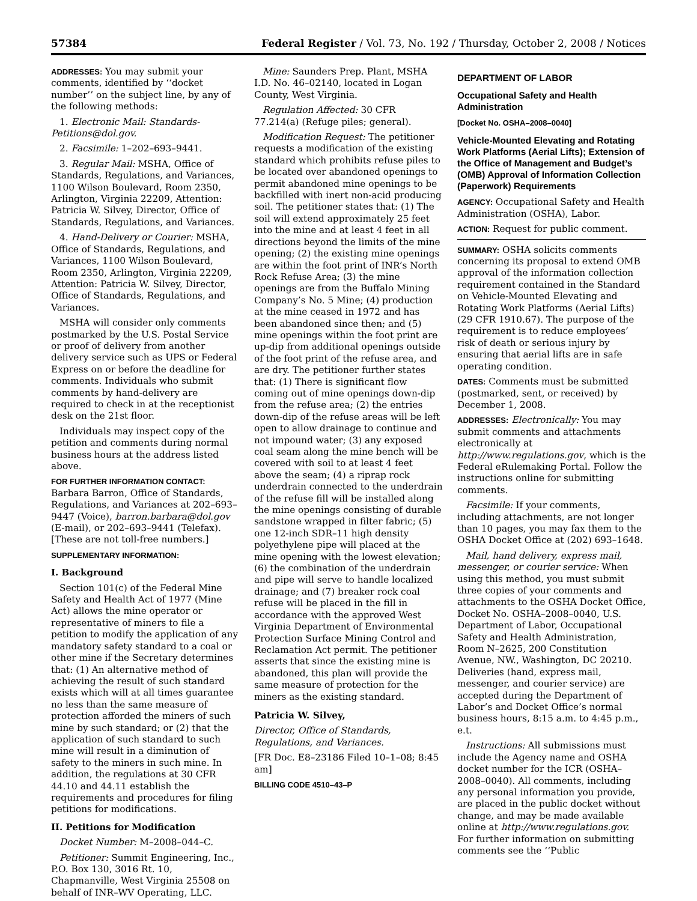57384 Federal Register / Vol. 73, No. 192 / Thursday, October 2, 2008 / Notices
ADDRESSES: You may submit your comments, identified by ‘‘docket number’’ on the subject line, by any of the following methods:
1. Electronic Mail: Standards-Petitions@dol.gov.
2. Facsimile: 1–202–693–9441.
3. Regular Mail: MSHA, Office of Standards, Regulations, and Variances, 1100 Wilson Boulevard, Room 2350, Arlington, Virginia 22209, Attention: Patricia W. Silvey, Director, Office of Standards, Regulations, and Variances.
4. Hand-Delivery or Courier: MSHA, Office of Standards, Regulations, and Variances, 1100 Wilson Boulevard, Room 2350, Arlington, Virginia 22209, Attention: Patricia W. Silvey, Director, Office of Standards, Regulations, and Variances.
MSHA will consider only comments postmarked by the U.S. Postal Service or proof of delivery from another delivery service such as UPS or Federal Express on or before the deadline for comments. Individuals who submit comments by hand-delivery are required to check in at the receptionist desk on the 21st floor.
Individuals may inspect copy of the petition and comments during normal business hours at the address listed above.
FOR FURTHER INFORMATION CONTACT: Barbara Barron, Office of Standards, Regulations, and Variances at 202–693–9447 (Voice), barron.barbara@dol.gov (E-mail), or 202–693–9441 (Telefax). [These are not toll-free numbers.]
SUPPLEMENTARY INFORMATION:
I. Background
Section 101(c) of the Federal Mine Safety and Health Act of 1977 (Mine Act) allows the mine operator or representative of miners to file a petition to modify the application of any mandatory safety standard to a coal or other mine if the Secretary determines that: (1) An alternative method of achieving the result of such standard exists which will at all times guarantee no less than the same measure of protection afforded the miners of such mine by such standard; or (2) that the application of such standard to such mine will result in a diminution of safety to the miners in such mine. In addition, the regulations at 30 CFR 44.10 and 44.11 establish the requirements and procedures for filing petitions for modifications.
II. Petitions for Modification
Docket Number: M–2008–044–C.
Petitioner: Summit Engineering, Inc., P.O. Box 130, 3016 Rt. 10, Chapmanville, West Virginia 25508 on behalf of INR–WV Operating, LLC.
Mine: Saunders Prep. Plant, MSHA I.D. No. 46–02140, located in Logan County, West Virginia.
Regulation Affected: 30 CFR 77.214(a) (Refuge piles; general).
Modification Request: The petitioner requests a modification of the existing standard which prohibits refuse piles to be located over abandoned openings to permit abandoned mine openings to be backfilled with inert non-acid producing soil. The petitioner states that: (1) The soil will extend approximately 25 feet into the mine and at least 4 feet in all directions beyond the limits of the mine opening; (2) the existing mine openings are within the foot print of INR’s North Rock Refuse Area; (3) the mine openings are from the Buffalo Mining Company’s No. 5 Mine; (4) production at the mine ceased in 1972 and has been abandoned since then; and (5) mine openings within the foot print are up-dip from additional openings outside of the foot print of the refuse area, and are dry. The petitioner further states that: (1) There is significant flow coming out of mine openings down-dip from the refuse area; (2) the entries down-dip of the refuse areas will be left open to allow drainage to continue and not impound water; (3) any exposed coal seam along the mine bench will be covered with soil to at least 4 feet above the seam; (4) a riprap rock underdrain connected to the underdrain of the refuse fill will be installed along the mine openings consisting of durable sandstone wrapped in filter fabric; (5) one 12-inch SDR–11 high density polyethylene pipe will placed at the mine opening with the lowest elevation; (6) the combination of the underdrain and pipe will serve to handle localized drainage; and (7) breaker rock coal refuse will be placed in the fill in accordance with the approved West Virginia Department of Environmental Protection Surface Mining Control and Reclamation Act permit. The petitioner asserts that since the existing mine is abandoned, this plan will provide the same measure of protection for the miners as the existing standard.
Patricia W. Silvey,
Director, Office of Standards, Regulations, and Variances.
[FR Doc. E8–23186 Filed 10–1–08; 8:45 am]
BILLING CODE 4510–43–P
DEPARTMENT OF LABOR
Occupational Safety and Health Administration
[Docket No. OSHA–2008–0040]
Vehicle-Mounted Elevating and Rotating Work Platforms (Aerial Lifts); Extension of the Office of Management and Budget’s (OMB) Approval of Information Collection (Paperwork) Requirements
AGENCY: Occupational Safety and Health Administration (OSHA), Labor.
ACTION: Request for public comment.
SUMMARY: OSHA solicits comments concerning its proposal to extend OMB approval of the information collection requirement contained in the Standard on Vehicle-Mounted Elevating and Rotating Work Platforms (Aerial Lifts) (29 CFR 1910.67). The purpose of the requirement is to reduce employees’ risk of death or serious injury by ensuring that aerial lifts are in safe operating condition.
DATES: Comments must be submitted (postmarked, sent, or received) by December 1, 2008.
ADDRESSES: Electronically: You may submit comments and attachments electronically at http://www.regulations.gov, which is the Federal eRulemaking Portal. Follow the instructions online for submitting comments.
Facsimile: If your comments, including attachments, are not longer than 10 pages, you may fax them to the OSHA Docket Office at (202) 693–1648.
Mail, hand delivery, express mail, messenger, or courier service: When using this method, you must submit three copies of your comments and attachments to the OSHA Docket Office, Docket No. OSHA–2008–0040, U.S. Department of Labor, Occupational Safety and Health Administration, Room N–2625, 200 Constitution Avenue, NW., Washington, DC 20210. Deliveries (hand, express mail, messenger, and courier service) are accepted during the Department of Labor’s and Docket Office’s normal business hours, 8:15 a.m. to 4:45 p.m., e.t.
Instructions: All submissions must include the Agency name and OSHA docket number for the ICR (OSHA–2008–0040). All comments, including any personal information you provide, are placed in the public docket without change, and may be made available online at http://www.regulations.gov. For further information on submitting comments see the ‘‘Public